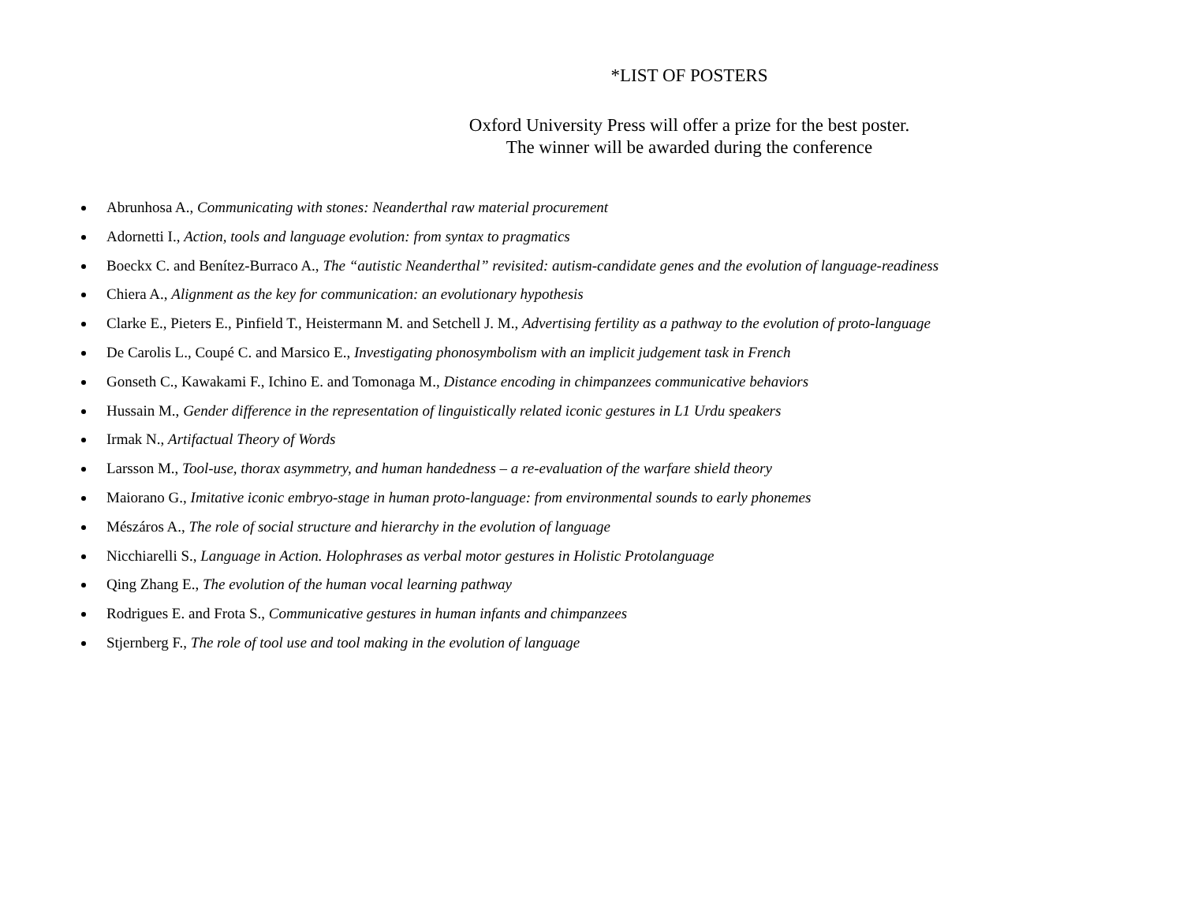*LIST OF POSTERS
Oxford University Press will offer a prize for the best poster.
The winner will be awarded during the conference
Abrunhosa A., Communicating with stones: Neanderthal raw material procurement
Adornetti I., Action, tools and language evolution: from syntax to pragmatics
Boeckx C. and Benítez-Burraco A., The “autistic Neanderthal” revisited: autism-candidate genes and the evolution of language-readiness
Chiera A., Alignment as the key for communication: an evolutionary hypothesis
Clarke E., Pieters E., Pinfield T., Heistermann M. and Setchell J. M., Advertising fertility as a pathway to the evolution of proto-language
De Carolis L., Coupé C. and Marsico E., Investigating phonosymbolism with an implicit judgement task in French
Gonseth C., Kawakami F., Ichino E. and Tomonaga M., Distance encoding in chimpanzees communicative behaviors
Hussain M., Gender difference in the representation of linguistically related iconic gestures in L1 Urdu speakers
Irmak N., Artifactual Theory of Words
Larsson M., Tool-use, thorax asymmetry, and human handedness – a re-evaluation of the warfare shield theory
Maiorano G., Imitative iconic embryo-stage in human proto-language: from environmental sounds to early phonemes
Mészáros A., The role of social structure and hierarchy in the evolution of language
Nicchiarelli S., Language in Action. Holophrases as verbal motor gestures in Holistic Protolanguage
Qing Zhang E., The evolution of the human vocal learning pathway
Rodrigues E. and Frota S., Communicative gestures in human infants and chimpanzees
Stjernberg F., The role of tool use and tool making in the evolution of language